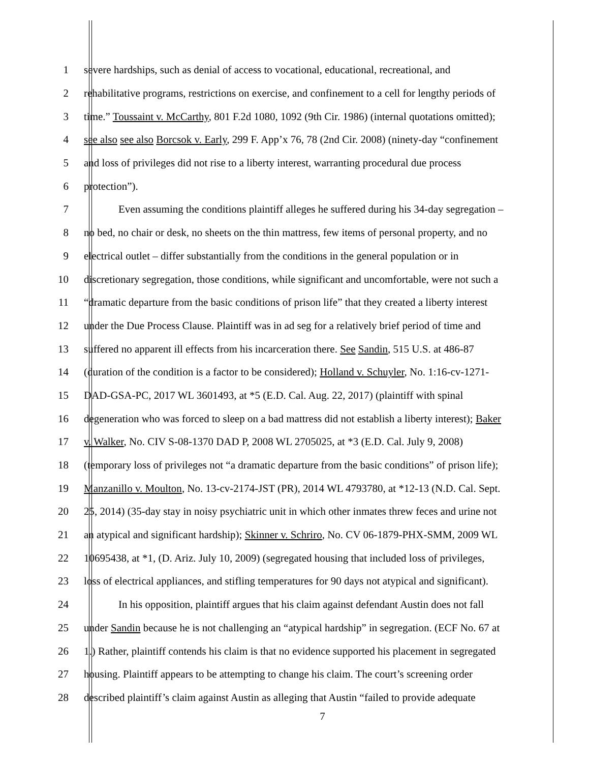1 severe hardships, such as denial of access to vocational, educational, recreational, and
2 rehabilitative programs, restrictions on exercise, and confinement to a cell for lengthy periods of
3 time.” Toussaint v. McCarthy, 801 F.2d 1080, 1092 (9th Cir. 1986) (internal quotations omitted);
4 see also see also Borcsok v. Early, 299 F. App’x 76, 78 (2nd Cir. 2008) (ninety-day “confinement
5 and loss of privileges did not rise to a liberty interest, warranting procedural due process
6 protection”).
7 Even assuming the conditions plaintiff alleges he suffered during his 34-day segregation –
8 no bed, no chair or desk, no sheets on the thin mattress, few items of personal property, and no
9 electrical outlet – differ substantially from the conditions in the general population or in
10 discretionary segregation, those conditions, while significant and uncomfortable, were not such a
11 “dramatic departure from the basic conditions of prison life” that they created a liberty interest
12 under the Due Process Clause. Plaintiff was in ad seg for a relatively brief period of time and
13 suffered no apparent ill effects from his incarceration there. See Sandin, 515 U.S. at 486-87
14 (duration of the condition is a factor to be considered); Holland v. Schuyler, No. 1:16-cv-1271-
15 DAD-GSA-PC, 2017 WL 3601493, at *5 (E.D. Cal. Aug. 22, 2017) (plaintiff with spinal
16 degeneration who was forced to sleep on a bad mattress did not establish a liberty interest); Baker
17 v. Walker, No. CIV S-08-1370 DAD P, 2008 WL 2705025, at *3 (E.D. Cal. July 9, 2008)
18 (temporary loss of privileges not “a dramatic departure from the basic conditions” of prison life);
19 Manzanillo v. Moulton, No. 13-cv-2174-JST (PR), 2014 WL 4793780, at *12-13 (N.D. Cal. Sept.
20 25, 2014) (35-day stay in noisy psychiatric unit in which other inmates threw feces and urine not
21 an atypical and significant hardship); Skinner v. Schriro, No. CV 06-1879-PHX-SMM, 2009 WL
22 10695438, at *1, (D. Ariz. July 10, 2009) (segregated housing that included loss of privileges,
23 loss of electrical appliances, and stifling temperatures for 90 days not atypical and significant).
24 In his opposition, plaintiff argues that his claim against defendant Austin does not fall
25 under Sandin because he is not challenging an “atypical hardship” in segregation. (ECF No. 67 at
26 1.) Rather, plaintiff contends his claim is that no evidence supported his placement in segregated
27 housing. Plaintiff appears to be attempting to change his claim. The court’s screening order
28 described plaintiff’s claim against Austin as alleging that Austin “failed to provide adequate
7